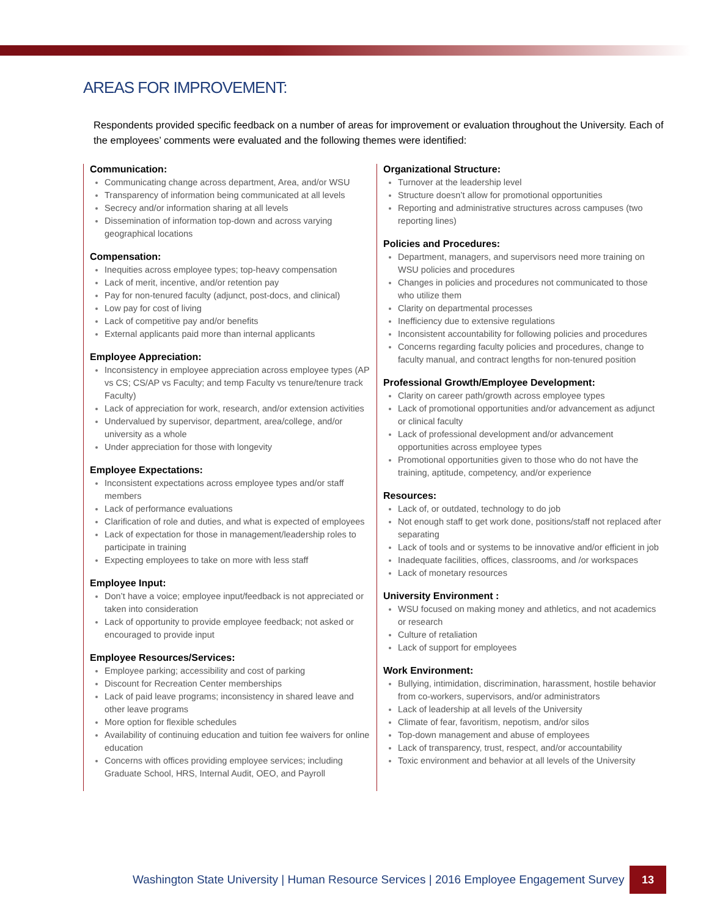AREAS FOR IMPROVEMENT:
Respondents provided specific feedback on a number of areas for improvement or evaluation throughout the University. Each of the employees’ comments were evaluated and the following themes were identified:
Communication:
Communicating change across department, Area, and/or WSU
Transparency of information being communicated at all levels
Secrecy and/or information sharing at all levels
Dissemination of information top-down and across varying geographical locations
Compensation:
Inequities across employee types; top-heavy compensation
Lack of merit, incentive, and/or retention pay
Pay for non-tenured faculty (adjunct, post-docs, and clinical)
Low pay for cost of living
Lack of competitive pay and/or benefits
External applicants paid more than internal applicants
Employee Appreciation:
Inconsistency in employee appreciation across employee types (AP vs CS; CS/AP vs Faculty; and temp Faculty vs tenure/tenure track Faculty)
Lack of appreciation for work, research, and/or extension activities
Undervalued by supervisor, department, area/college, and/or university as a whole
Under appreciation for those with longevity
Employee Expectations:
Inconsistent expectations across employee types and/or staff members
Lack of performance evaluations
Clarification of role and duties, and what is expected of employees
Lack of expectation for those in management/leadership roles to participate in training
Expecting employees to take on more with less staff
Employee Input:
Don’t have a voice; employee input/feedback is not appreciated or taken into consideration
Lack of opportunity to provide employee feedback; not asked or encouraged to provide input
Employee Resources/Services:
Employee parking; accessibility and cost of parking
Discount for Recreation Center memberships
Lack of paid leave programs; inconsistency in shared leave and other leave programs
More option for flexible schedules
Availability of continuing education and tuition fee waivers for online education
Concerns with offices providing employee services; including Graduate School, HRS, Internal Audit, OEO, and Payroll
Organizational Structure:
Turnover at the leadership level
Structure doesn’t allow for promotional opportunities
Reporting and administrative structures across campuses (two reporting lines)
Policies and Procedures:
Department, managers, and supervisors need more training on WSU policies and procedures
Changes in policies and procedures not communicated to those who utilize them
Clarity on departmental processes
Inefficiency due to extensive regulations
Inconsistent accountability for following policies and procedures
Concerns regarding faculty policies and procedures, change to faculty manual, and contract lengths for non-tenured position
Professional Growth/Employee Development:
Clarity on career path/growth across employee types
Lack of promotional opportunities and/or advancement as adjunct or clinical faculty
Lack of professional development and/or advancement opportunities across employee types
Promotional opportunities given to those who do not have the training, aptitude, competency, and/or experience
Resources:
Lack of, or outdated, technology to do job
Not enough staff to get work done, positions/staff not replaced after separating
Lack of tools and or systems to be innovative and/or efficient in job
Inadequate facilities, offices, classrooms, and /or workspaces
Lack of monetary resources
University Environment :
WSU focused on making money and athletics, and not academics or research
Culture of retaliation
Lack of support for employees
Work Environment:
Bullying, intimidation, discrimination, harassment, hostile behavior from co-workers, supervisors, and/or administrators
Lack of leadership at all levels of the University
Climate of fear, favoritism, nepotism, and/or silos
Top-down management and abuse of employees
Lack of transparency, trust, respect, and/or accountability
Toxic environment and behavior at all levels of the University
Washington State University | Human Resource Services | 2016 Employee Engagement Survey
13